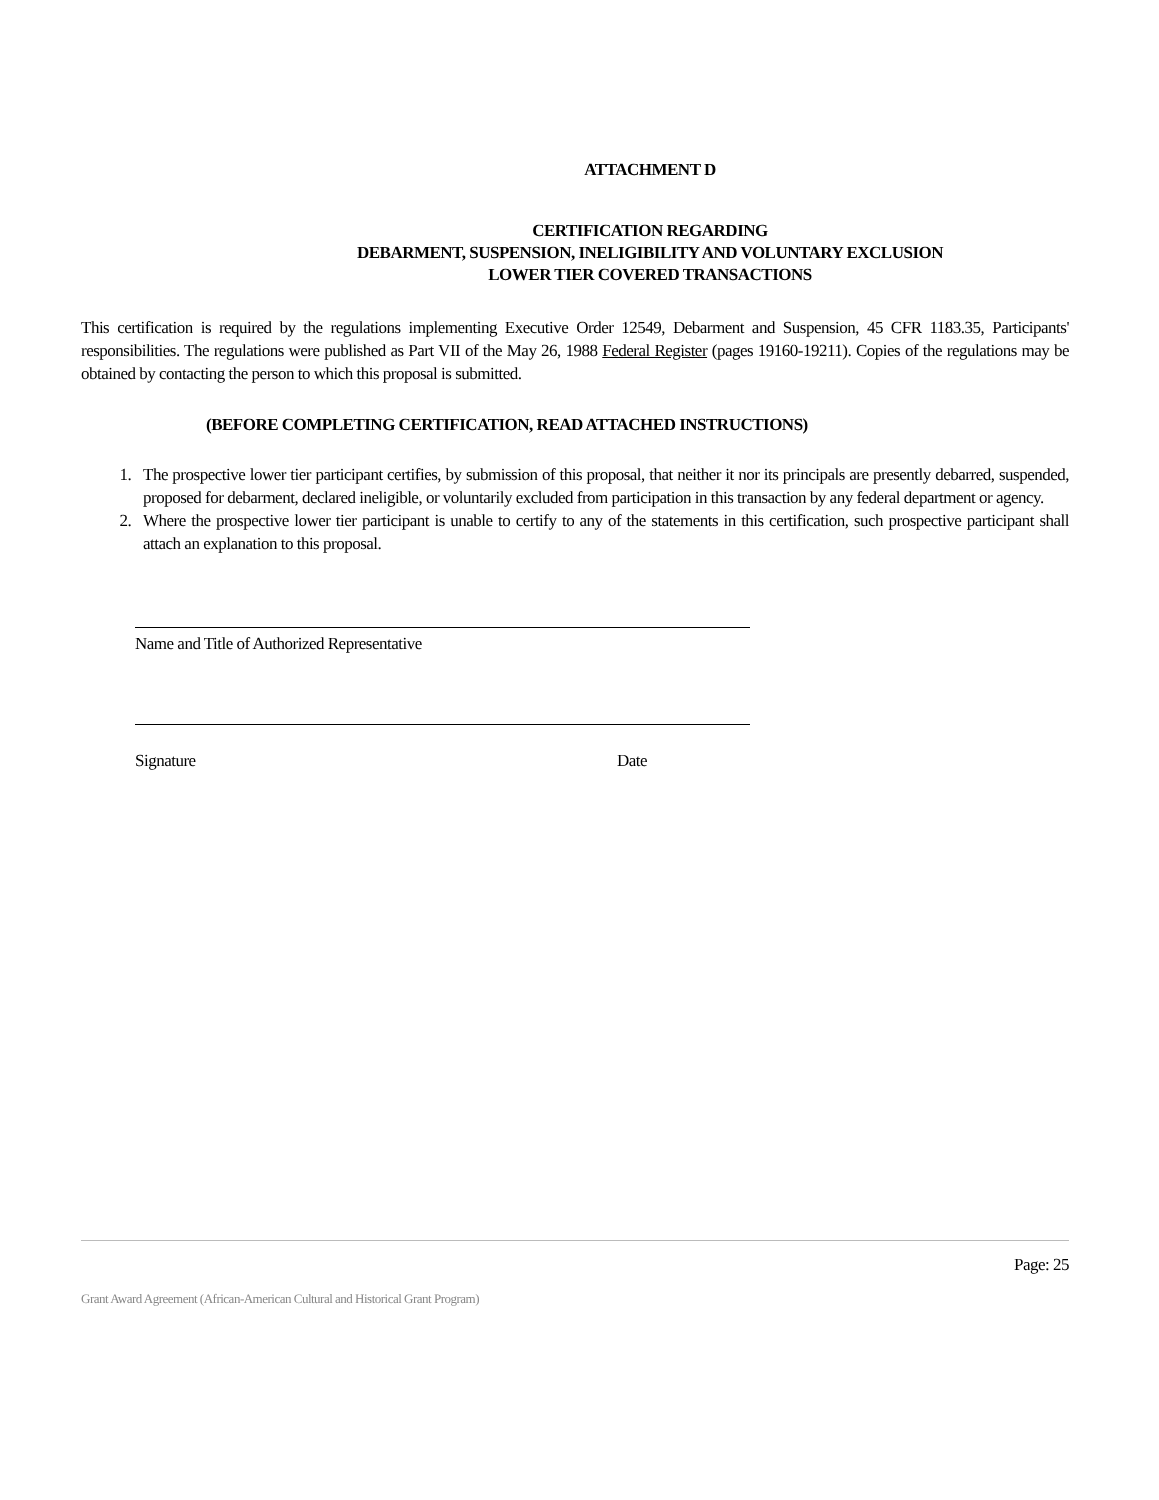ATTACHMENT D
CERTIFICATION REGARDING
DEBARMENT, SUSPENSION, INELIGIBILITY AND VOLUNTARY EXCLUSION
LOWER TIER COVERED TRANSACTIONS
This certification is required by the regulations implementing Executive Order 12549, Debarment and Suspension, 45 CFR 1183.35, Participants' responsibilities. The regulations were published as Part VII of the May 26, 1988 Federal Register (pages 19160-19211). Copies of the regulations may be obtained by contacting the person to which this proposal is submitted.
(BEFORE COMPLETING CERTIFICATION, READ ATTACHED INSTRUCTIONS)
1. The prospective lower tier participant certifies, by submission of this proposal, that neither it nor its principals are presently debarred, suspended, proposed for debarment, declared ineligible, or voluntarily excluded from participation in this transaction by any federal department or agency.
2. Where the prospective lower tier participant is unable to certify to any of the statements in this certification, such prospective participant shall attach an explanation to this proposal.
Name and Title of Authorized Representative
Signature Date
Page: 25
Grant Award Agreement (African-American Cultural and Historical Grant Program)